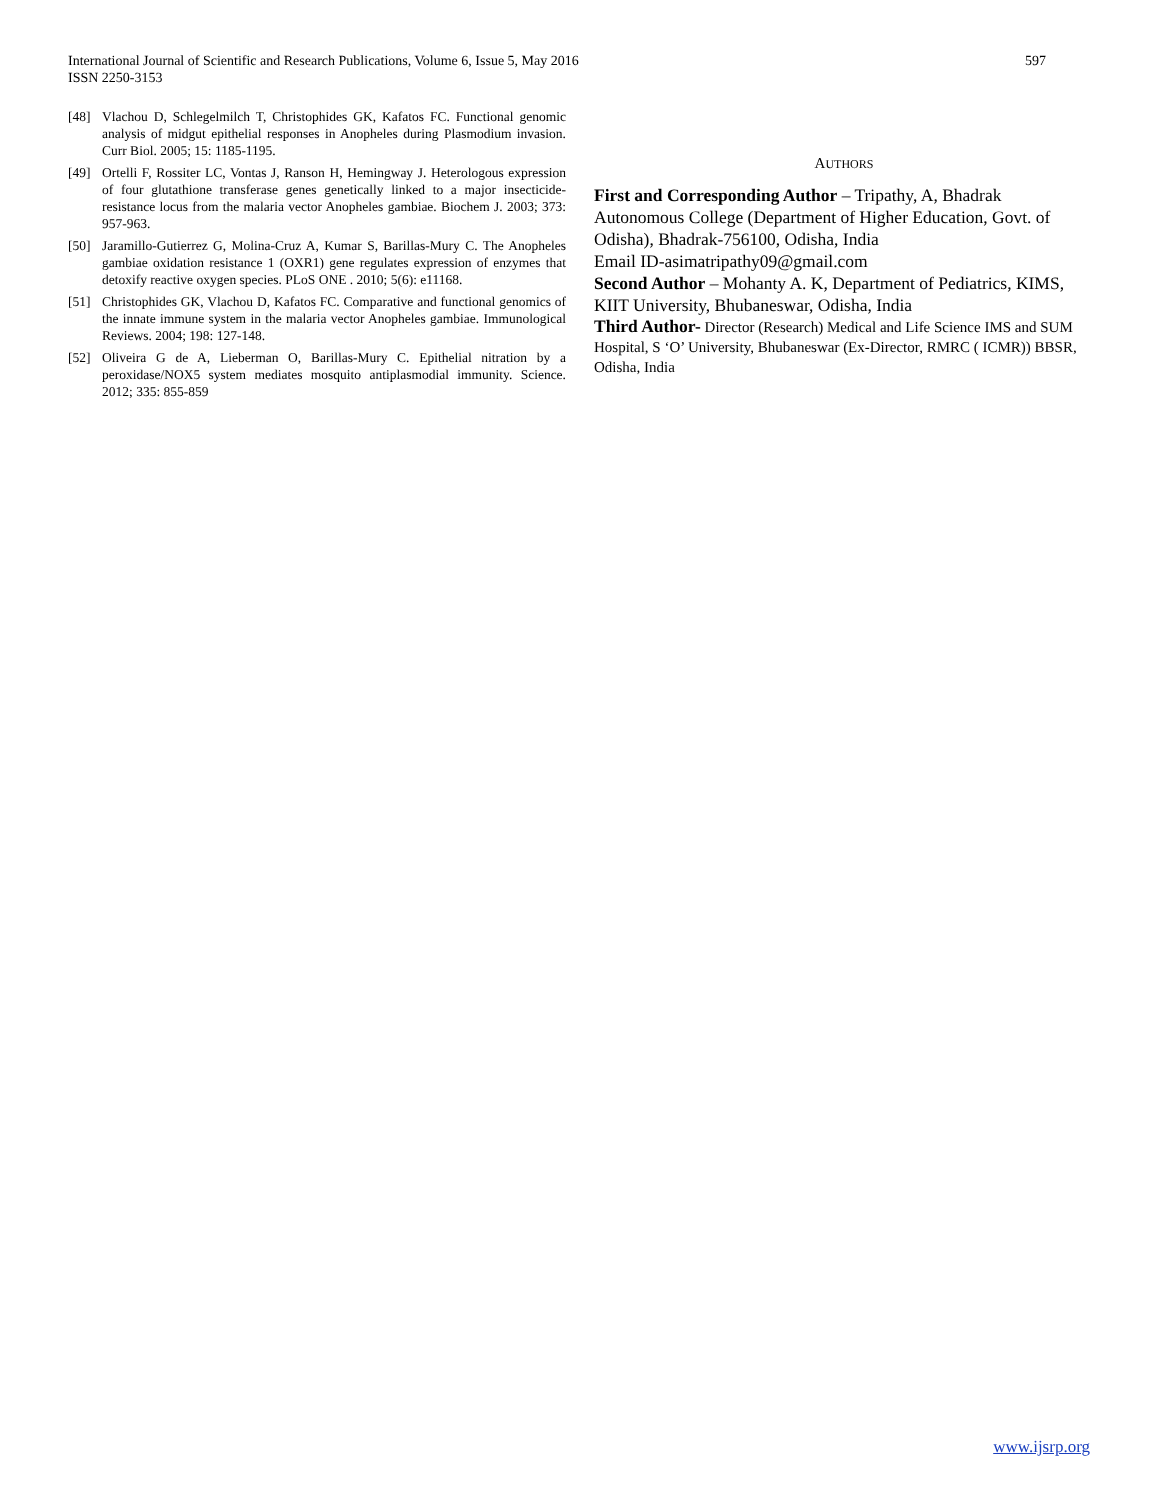597 International Journal of Scientific and Research Publications, Volume 6, Issue 5, May 2016
ISSN 2250-3153
[48] Vlachou D, Schlegelmilch T, Christophides GK, Kafatos FC. Functional genomic analysis of midgut epithelial responses in Anopheles during Plasmodium invasion. Curr Biol. 2005; 15: 1185-1195.
[49] Ortelli F, Rossiter LC, Vontas J, Ranson H, Hemingway J. Heterologous expression of four glutathione transferase genes genetically linked to a major insecticide-resistance locus from the malaria vector Anopheles gambiae. Biochem J. 2003; 373: 957-963.
[50] Jaramillo-Gutierrez G, Molina-Cruz A, Kumar S, Barillas-Mury C. The Anopheles gambiae oxidation resistance 1 (OXR1) gene regulates expression of enzymes that detoxify reactive oxygen species. PLoS ONE . 2010; 5(6): e11168.
[51] Christophides GK, Vlachou D, Kafatos FC. Comparative and functional genomics of the innate immune system in the malaria vector Anopheles gambiae. Immunological Reviews. 2004; 198: 127-148.
[52] Oliveira G de A, Lieberman O, Barillas-Mury C. Epithelial nitration by a peroxidase/NOX5 system mediates mosquito antiplasmodial immunity. Science. 2012; 335: 855-859
AUTHORS
First and Corresponding Author – Tripathy, A, Bhadrak Autonomous College (Department of Higher Education, Govt. of Odisha), Bhadrak-756100, Odisha, India
Email ID-asimatripathy09@gmail.com
Second Author – Mohanty A. K, Department of Pediatrics, KIMS, KIIT University, Bhubaneswar, Odisha, India
Third Author- Director (Research) Medical and Life Science IMS and SUM Hospital, S ‘O’ University, Bhubaneswar (Ex-Director, RMRC ( ICMR)) BBSR, Odisha, India
www.ijsrp.org